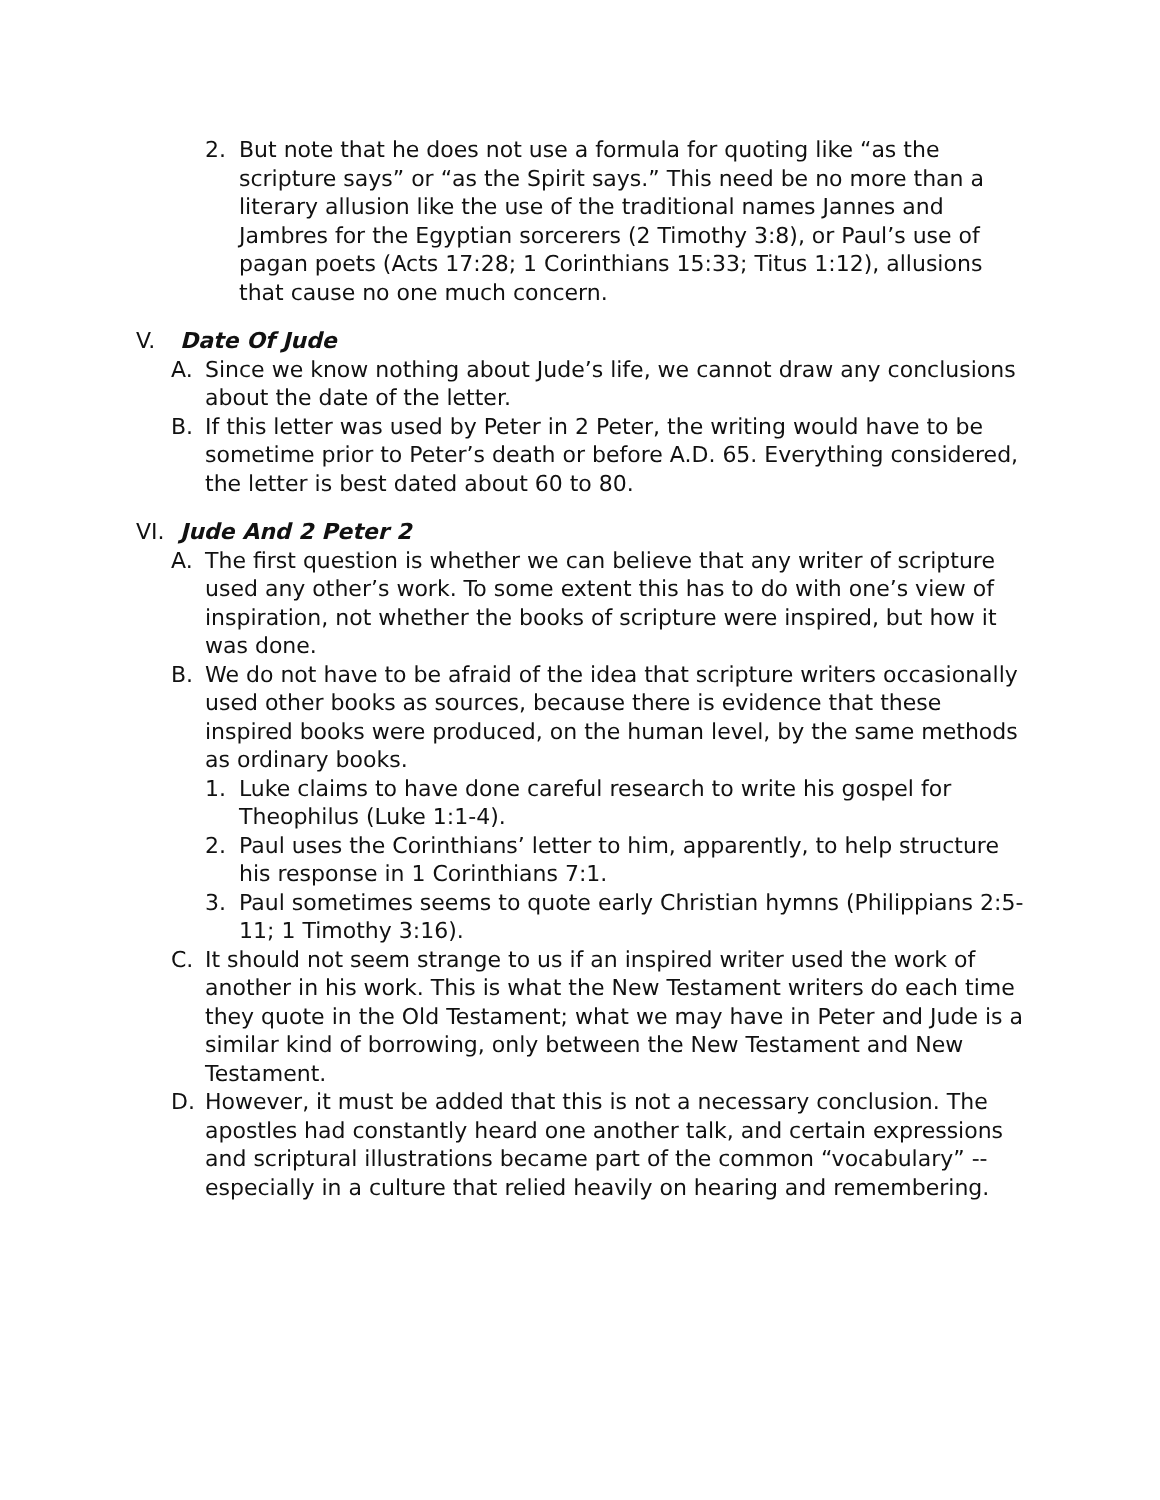2. But note that he does not use a formula for quoting like “as the scripture says” or “as the Spirit says.” This need be no more than a literary allusion like the use of the traditional names Jannes and Jambres for the Egyptian sorcerers (2 Timothy 3:8), or Paul’s use of pagan poets (Acts 17:28; 1 Corinthians 15:33; Titus 1:12), allusions that cause no one much concern.
V. Date Of Jude
A. Since we know nothing about Jude’s life, we cannot draw any conclusions about the date of the letter.
B. If this letter was used by Peter in 2 Peter, the writing would have to be sometime prior to Peter’s death or before A.D. 65. Everything considered, the letter is best dated about 60 to 80.
VI. Jude And 2 Peter 2
A. The first question is whether we can believe that any writer of scripture used any other’s work. To some extent this has to do with one’s view of inspiration, not whether the books of scripture were inspired, but how it was done.
B. We do not have to be afraid of the idea that scripture writers occasionally used other books as sources, because there is evidence that these inspired books were produced, on the human level, by the same methods as ordinary books.
1. Luke claims to have done careful research to write his gospel for Theophilus (Luke 1:1-4).
2. Paul uses the Corinthians’ letter to him, apparently, to help structure his response in 1 Corinthians 7:1.
3. Paul sometimes seems to quote early Christian hymns (Philippians 2:5-11; 1 Timothy 3:16).
C. It should not seem strange to us if an inspired writer used the work of another in his work. This is what the New Testament writers do each time they quote in the Old Testament; what we may have in Peter and Jude is a similar kind of borrowing, only between the New Testament and New Testament.
D. However, it must be added that this is not a necessary conclusion. The apostles had constantly heard one another talk, and certain expressions and scriptural illustrations became part of the common “vocabulary” -- especially in a culture that relied heavily on hearing and remembering.